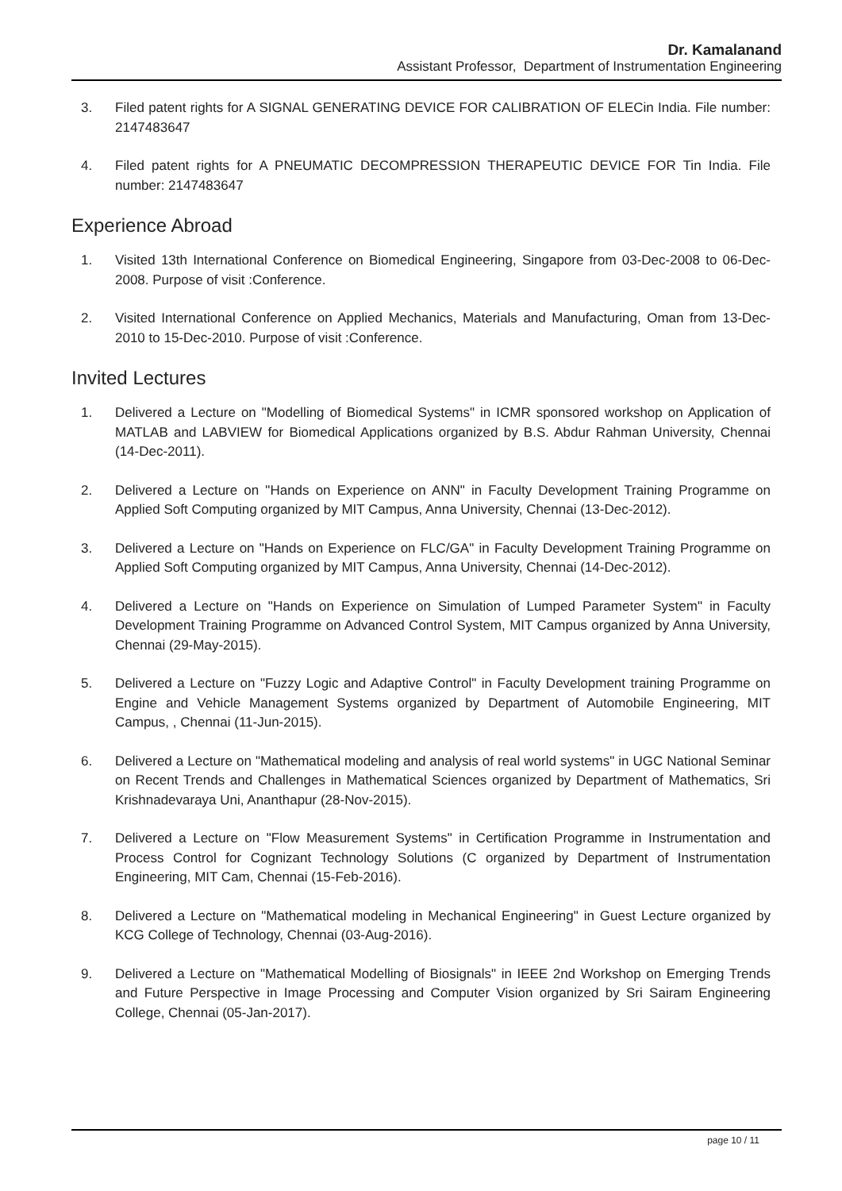Dr. Kamalanand
Assistant Professor, Department of Instrumentation Engineering
3. Filed patent rights for A SIGNAL GENERATING DEVICE FOR CALIBRATION OF ELECin India. File number: 2147483647
4. Filed patent rights for A PNEUMATIC DECOMPRESSION THERAPEUTIC DEVICE FOR Tin India. File number: 2147483647
Experience Abroad
1. Visited 13th International Conference on Biomedical Engineering, Singapore from 03-Dec-2008 to 06-Dec-2008. Purpose of visit :Conference.
2. Visited International Conference on Applied Mechanics, Materials and Manufacturing, Oman from 13-Dec-2010 to 15-Dec-2010. Purpose of visit :Conference.
Invited Lectures
1. Delivered a Lecture on "Modelling of Biomedical Systems" in ICMR sponsored workshop on Application of MATLAB and LABVIEW for Biomedical Applications organized by B.S. Abdur Rahman University, Chennai (14-Dec-2011).
2. Delivered a Lecture on "Hands on Experience on ANN" in Faculty Development Training Programme on Applied Soft Computing organized by MIT Campus, Anna University, Chennai (13-Dec-2012).
3. Delivered a Lecture on "Hands on Experience on FLC/GA" in Faculty Development Training Programme on Applied Soft Computing organized by MIT Campus, Anna University, Chennai (14-Dec-2012).
4. Delivered a Lecture on "Hands on Experience on Simulation of Lumped Parameter System" in Faculty Development Training Programme on Advanced Control System, MIT Campus organized by Anna University, Chennai (29-May-2015).
5. Delivered a Lecture on "Fuzzy Logic and Adaptive Control" in Faculty Development training Programme on Engine and Vehicle Management Systems organized by Department of Automobile Engineering, MIT Campus, , Chennai (11-Jun-2015).
6. Delivered a Lecture on "Mathematical modeling and analysis of real world systems" in UGC National Seminar on Recent Trends and Challenges in Mathematical Sciences organized by Department of Mathematics, Sri Krishnadevaraya Uni, Ananthapur (28-Nov-2015).
7. Delivered a Lecture on "Flow Measurement Systems" in Certification Programme in Instrumentation and Process Control for Cognizant Technology Solutions (C organized by Department of Instrumentation Engineering, MIT Cam, Chennai (15-Feb-2016).
8. Delivered a Lecture on "Mathematical modeling in Mechanical Engineering" in Guest Lecture organized by KCG College of Technology, Chennai (03-Aug-2016).
9. Delivered a Lecture on "Mathematical Modelling of Biosignals" in IEEE 2nd Workshop on Emerging Trends and Future Perspective in Image Processing and Computer Vision organized by Sri Sairam Engineering College, Chennai (05-Jan-2017).
page 10 / 11